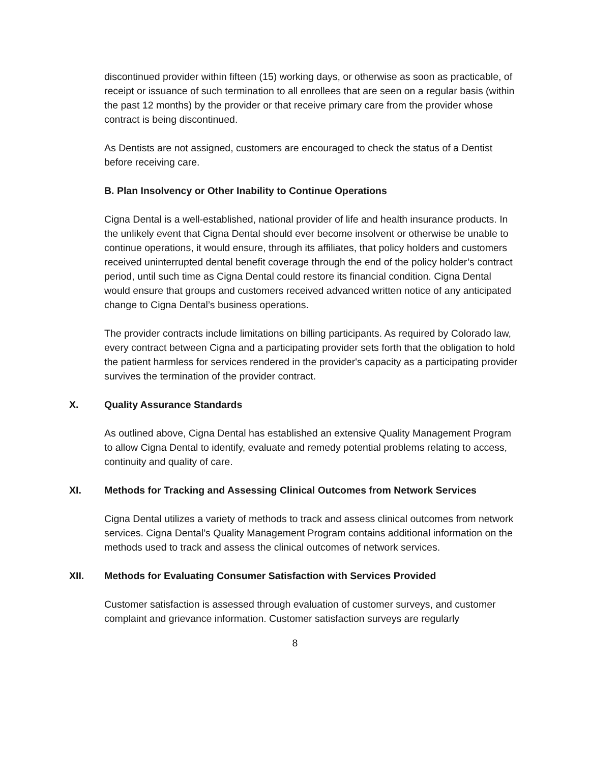discontinued provider within fifteen (15) working days, or otherwise as soon as practicable, of receipt or issuance of such termination to all enrollees that are seen on a regular basis (within the past 12 months) by the provider or that receive primary care from the provider whose contract is being discontinued.
As Dentists are not assigned, customers are encouraged to check the status of a Dentist before receiving care.
B. Plan Insolvency or Other Inability to Continue Operations
Cigna Dental is a well-established, national provider of life and health insurance products. In the unlikely event that Cigna Dental should ever become insolvent or otherwise be unable to continue operations, it would ensure, through its affiliates, that policy holders and customers received uninterrupted dental benefit coverage through the end of the policy holder’s contract period, until such time as Cigna Dental could restore its financial condition. Cigna Dental would ensure that groups and customers received advanced written notice of any anticipated change to Cigna Dental’s business operations.
The provider contracts include limitations on billing participants. As required by Colorado law, every contract between Cigna and a participating provider sets forth that the obligation to hold the patient harmless for services rendered in the provider's capacity as a participating provider survives the termination of the provider contract.
X. Quality Assurance Standards
As outlined above, Cigna Dental has established an extensive Quality Management Program to allow Cigna Dental to identify, evaluate and remedy potential problems relating to access, continuity and quality of care.
XI. Methods for Tracking and Assessing Clinical Outcomes from Network Services
Cigna Dental utilizes a variety of methods to track and assess clinical outcomes from network services. Cigna Dental’s Quality Management Program contains additional information on the methods used to track and assess the clinical outcomes of network services.
XII. Methods for Evaluating Consumer Satisfaction with Services Provided
Customer satisfaction is assessed through evaluation of customer surveys, and customer complaint and grievance information. Customer satisfaction surveys are regularly
8